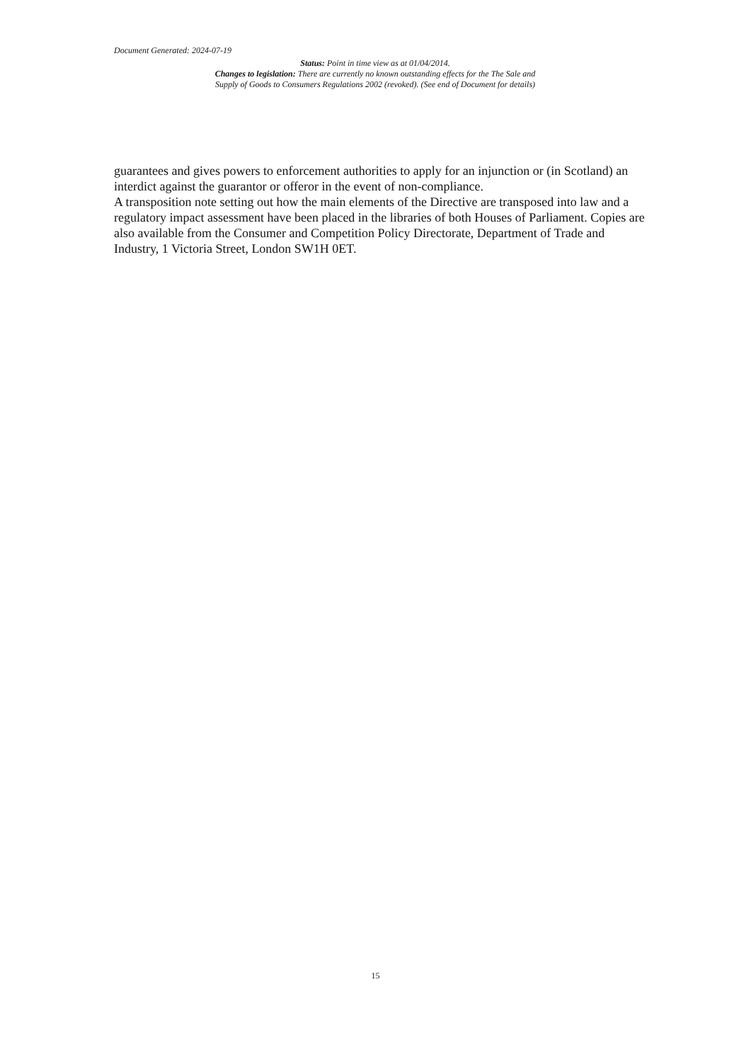Document Generated: 2024-07-19
Status: Point in time view as at 01/04/2014.
Changes to legislation: There are currently no known outstanding effects for the The Sale and
Supply of Goods to Consumers Regulations 2002 (revoked). (See end of Document for details)
guarantees and gives powers to enforcement authorities to apply for an injunction or (in Scotland) an interdict against the guarantor or offeror in the event of non-compliance.
A transposition note setting out how the main elements of the Directive are transposed into law and a regulatory impact assessment have been placed in the libraries of both Houses of Parliament. Copies are also available from the Consumer and Competition Policy Directorate, Department of Trade and Industry, 1 Victoria Street, London SW1H 0ET.
15